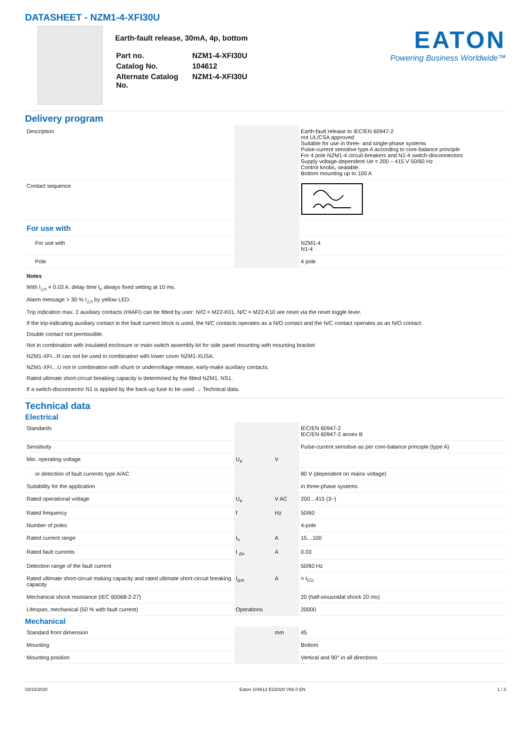DATASHEET - NZM1-4-XFI30U
Earth-fault release, 30mA, 4p, bottom
| Part no. | NZM1-4-XFI30U |
| Catalog No. | 104612 |
| Alternate Catalog No. | NZM1-4-XFI30U |
EATON
Powering Business Worldwide™
Delivery program
| Description | | | Earth-fault release to IEC/EN 60947-2 not UL/CSA approved Suitable for use in three- and single-phase systems Pulse-current sensitive type A according to core-balance principle For 4 pole NZM1-4 circuit-breakers and N1-4 switch-disconnectors Supply voltage-dependent Ue = 200 – 415 V 50/60 Hz Control knobs, sealable. Bottom mounting up to 100 A |
| Contact sequence | | | |
| For use with | | | |
| For use with | | | NZM1-4 N1-4 |
| Pole | | | 4 pole |
Notes
With I<sub>△n</sub> = 0.03 A: delay time t<sub>v</sub> always fixed setting at 10 ms.
Alarm message > 30 % I<sub>△n</sub> by yellow LED.
Trip indication max. 2 auxiliary contacts (HIAFI) can be fitted by user: N/O = M22-K01, N/C = M22-K10 are reset via the reset toggle lever.
If the trip-indicating auxiliary contact in the fault current block is used, the N/C contacts operates as a N/O contact and the N/C contact operates as an N/O contact.
Double contact not permissible.
Not in combination with insulated enclosure or main switch assembly kit for side panel mounting with mounting bracket
NZM1-XFI...R can not be used in combination with lower cover NZM1-XUSA.
NZM1-XFI…U not in combination with shunt or undervoltage release, early-make auxiliary contacts.
Rated ultimate short-circuit breaking capacity is determined by the fitted NZM1, NS1.
If a switch-disconnector N1 is applied by the back-up fuse to be used → Technical data.
Technical data
Electrical
| Standards | | | IEC/EN 60947-2 IEC/EN 60947-2 annex B |
| Sensitivity | | | Pulse-current sensitive as per core-balance principle (type A) |
| Min. operating voltage | U<sub>e</sub> | V | |
| or detection of fault currents type A/AC | | | 80 V (dependent on mains voltage) |
| Suitability for the application | | | in three-phase systems |
| Rated operational voltage | U<sub>e</sub> | V AC | 200…415 (3~) |
| Rated frequency | f | Hz | 50/60 |
| Number of poles | | | 4-pole |
| Rated current range | I<sub>n</sub> | A | 15…100 |
| Rated fault currents | I <sub>Δn</sub> | A | 0.03 |
| Detection range of the fault current | | | 50/60 Hz |
| Rated ultimate short-circuit making capacity and rated ultimate short-circuit breaking capacity | I<sub>Δm</sub> | A | = I<sub>CU</sub> |
| Mechanical shock resistance (IEC 60068-2-27) | | | 20 (half-sinusoidal shock 20 ms) |
| Lifespan, mechanical (50 % with fault current) | Operations | | 20000 |
Mechanical
| Standard front dimension | | mm | 45 |
| Mounting | | | Bottom |
| Mounting position | | | Vertical and 90° in all directions |
03/15/2020 Eaton 104612 ED2020 V66.0 EN 1 / 3